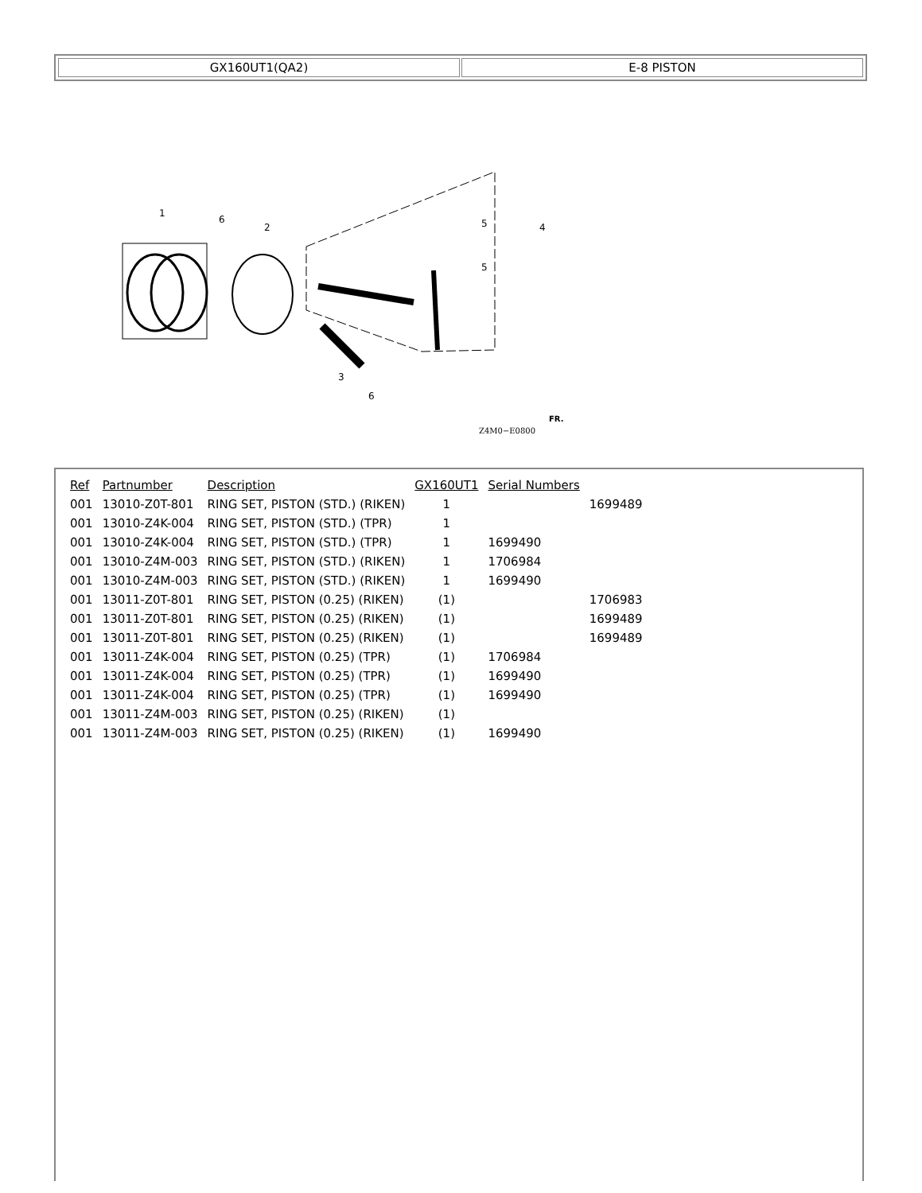GX160UT1(QA2) E-8 PISTON
1
6
2
5
5
4
3
6
Z4M0−E0800
FR.
| Ref | Partnumber | Description | GX160UT1 | Serial Numbers | |
| --- | --- | --- | --- | --- | --- |
| 001 | 13010-Z0T-801 | RING SET, PISTON (STD.) (RIKEN) | 1 | | 1699489 |
| 001 | 13010-Z4K-004 | RING SET, PISTON (STD.) (TPR) | 1 | | |
| 001 | 13010-Z4K-004 | RING SET, PISTON (STD.) (TPR) | 1 | 1699490 | |
| 001 | 13010-Z4M-003 | RING SET, PISTON (STD.) (RIKEN) | 1 | 1706984 | |
| 001 | 13010-Z4M-003 | RING SET, PISTON (STD.) (RIKEN) | 1 | 1699490 | |
| 001 | 13011-Z0T-801 | RING SET, PISTON (0.25) (RIKEN) | (1) | | 1706983 |
| 001 | 13011-Z0T-801 | RING SET, PISTON (0.25) (RIKEN) | (1) | | 1699489 |
| 001 | 13011-Z0T-801 | RING SET, PISTON (0.25) (RIKEN) | (1) | | 1699489 |
| 001 | 13011-Z4K-004 | RING SET, PISTON (0.25) (TPR) | (1) | 1706984 | |
| 001 | 13011-Z4K-004 | RING SET, PISTON (0.25) (TPR) | (1) | 1699490 | |
| 001 | 13011-Z4K-004 | RING SET, PISTON (0.25) (TPR) | (1) | 1699490 | |
| 001 | 13011-Z4M-003 | RING SET, PISTON (0.25) (RIKEN) | (1) | | |
| 001 | 13011-Z4M-003 | RING SET, PISTON (0.25) (RIKEN) | (1) | 1699490 | |